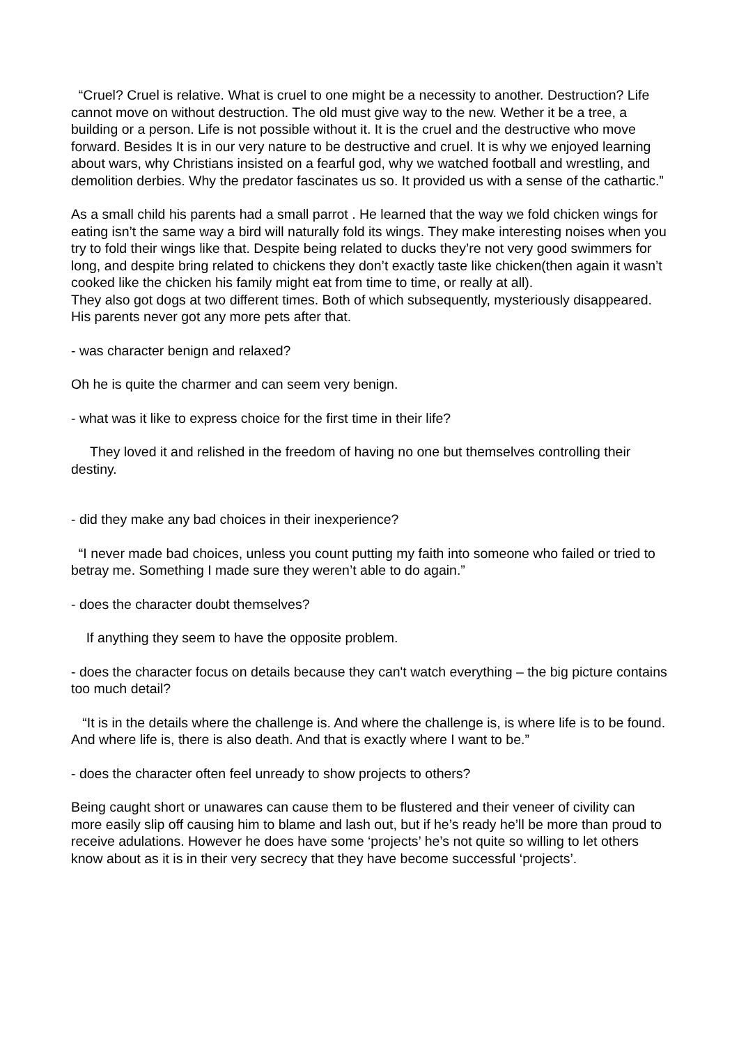“Cruel? Cruel is relative. What is cruel to one might be a necessity to another. Destruction? Life cannot move on without destruction. The old must give way to the new. Wether it be a tree, a building or a person. Life is not possible without it. It is the cruel and the destructive who move forward. Besides It is in our very nature to be destructive and cruel. It is why we enjoyed learning about wars, why Christians insisted on a fearful god, why we watched football and wrestling, and demolition derbies. Why the predator fascinates us so. It provided us with a sense of the cathartic.”
As a small child his parents had a small parrot . He learned that the way we fold chicken wings for eating isn’t the same way a bird will naturally fold its wings. They make interesting noises when you try to fold their wings like that. Despite being related to ducks they’re not very good swimmers for long, and despite bring related to chickens they don’t exactly taste like chicken(then again it wasn’t cooked like the chicken his family might eat from time to time, or really at all).
They also got dogs at two different times. Both of which subsequently, mysteriously disappeared.
His parents never got any more pets after that.
- was character benign and relaxed?
Oh he is quite the charmer and can seem very benign.
- what was it like to express choice for the first time in their life?
They loved it and relished in the freedom of having no one but themselves controlling their destiny.
- did they make any bad choices in their inexperience?
“I never made bad choices, unless you count putting my faith into someone who failed or tried to betray me. Something I made sure they weren’t able to do again.”
- does the character doubt themselves?
If anything they seem to have the opposite problem.
- does the character focus on details because they can't watch everything – the big picture contains too much detail?
“It is in the details where the challenge is. And where the challenge is, is where life is to be found. And where life is, there is also death. And that is exactly where I want to be.”
- does the character often feel unready to show projects to others?
Being caught short or unawares can cause them to be flustered and their veneer of civility can more easily slip off causing him to blame and lash out, but if he’s ready he’ll be more than proud to receive adulations. However he does have some ‘projects’ he’s not quite so willing to let others know about as it is in their very secrecy that they have become successful ‘projects’.